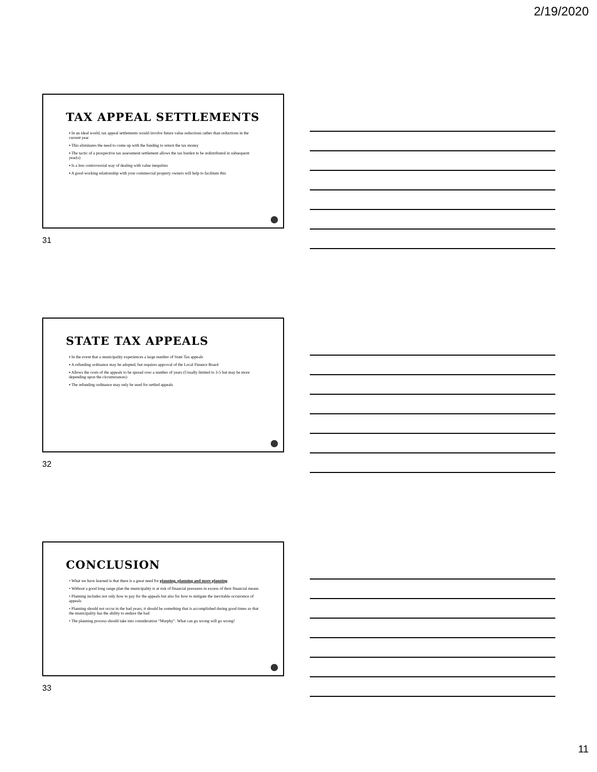2/19/2020
TAX APPEAL SETTLEMENTS
▪ In an ideal world, tax appeal settlements would involve future value reductions rather than reductions in the current year
▪ This eliminates the need to come up with the funding to return the tax money
▪ The tactic of a prospective tax assessment settlement allows the tax burden to be redistributed in subsequent year(s)
▪ Is a less controversial way of dealing with value inequities
▪ A good working relationship with your commercial property owners will help to facilitate this
31
STATE TAX APPEALS
▪ In the event that a municipality experiences a large number of State Tax appeals
▪ A refunding ordinance may be adopted, but requires approval of the Local Finance Board
▪ Allows the costs of the appeals to be spread over a number of years (Usually limited to 3-5 but may be more depending upon the circumstances)
▪ The refunding ordinance may only be used for settled appeals
32
CONCLUSION
• What we have learned is that there is a great need for planning, planning and more planning
• Without a good long range plan the municipality is at risk of financial pressures in excess of their financial means
• Planning includes not only how to pay for the appeals but also for how to mitigate the inevitable occurrence of appeals
• Planning should not occur in the bad years, it should be something that is accomplished during good times so that the municipality has the ability to endure the bad
• The planning process should take into consideration “Murphy”. What can go wrong will go wrong!
33
11